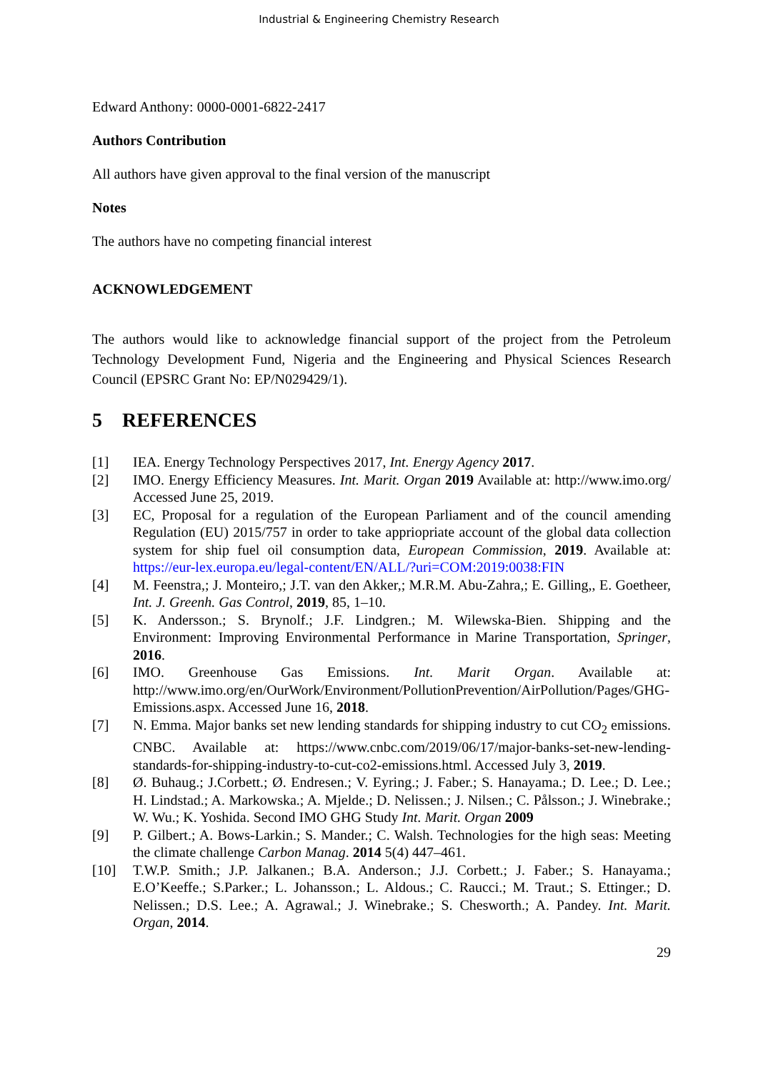Industrial & Engineering Chemistry Research
Edward Anthony: 0000-0001-6822-2417
Authors Contribution
All authors have given approval to the final version of the manuscript
Notes
The authors have no competing financial interest
ACKNOWLEDGEMENT
The authors would like to acknowledge financial support of the project from the Petroleum Technology Development Fund, Nigeria and the Engineering and Physical Sciences Research Council (EPSRC Grant No: EP/N029429/1).
5 REFERENCES
[1] IEA. Energy Technology Perspectives 2017, Int. Energy Agency 2017.
[2] IMO. Energy Efficiency Measures. Int. Marit. Organ 2019 Available at: http://www.imo.org/ Accessed June 25, 2019.
[3] EC, Proposal for a regulation of the European Parliament and of the council amending Regulation (EU) 2015/757 in order to take appriopriate account of the global data collection system for ship fuel oil consumption data, European Commission, 2019. Available at: https://eur-lex.europa.eu/legal-content/EN/ALL/?uri=COM:2019:0038:FIN
[4] M. Feenstra,; J. Monteiro,; J.T. van den Akker,; M.R.M. Abu-Zahra,; E. Gilling,, E. Goetheer, Int. J. Greenh. Gas Control, 2019, 85, 1–10.
[5] K. Andersson.; S. Brynolf.; J.F. Lindgren.; M. Wilewska-Bien. Shipping and the Environment: Improving Environmental Performance in Marine Transportation, Springer, 2016.
[6] IMO. Greenhouse Gas Emissions. Int. Marit Organ. Available at: http://www.imo.org/en/OurWork/Environment/PollutionPrevention/AirPollution/Pages/GHG-Emissions.aspx. Accessed June 16, 2018.
[7] N. Emma. Major banks set new lending standards for shipping industry to cut CO<sub>2</sub> emissions. CNBC. Available at: https://www.cnbc.com/2019/06/17/major-banks-set-new-lending-standards-for-shipping-industry-to-cut-co2-emissions.html. Accessed July 3, 2019.
[8] Ø. Buhaug.; J.Corbett.; Ø. Endresen.; V. Eyring.; J. Faber.; S. Hanayama.; D. Lee.; D. Lee.; H. Lindstad.; A. Markowska.; A. Mjelde.; D. Nelissen.; J. Nilsen.; C. Pålsson.; J. Winebrake.; W. Wu.; K. Yoshida. Second IMO GHG Study Int. Marit. Organ 2009
[9] P. Gilbert.; A. Bows-Larkin.; S. Mander.; C. Walsh. Technologies for the high seas: Meeting the climate challenge Carbon Manag. 2014 5(4) 447–461.
[10] T.W.P. Smith.; J.P. Jalkanen.; B.A. Anderson.; J.J. Corbett.; J. Faber.; S. Hanayama.; E.O’Keeffe.; S.Parker.; L. Johansson.; L. Aldous.; C. Raucci.; M. Traut.; S. Ettinger.; D. Nelissen.; D.S. Lee.; A. Agrawal.; J. Winebrake.; S. Chesworth.; A. Pandey. Int. Marit. Organ, 2014.
29